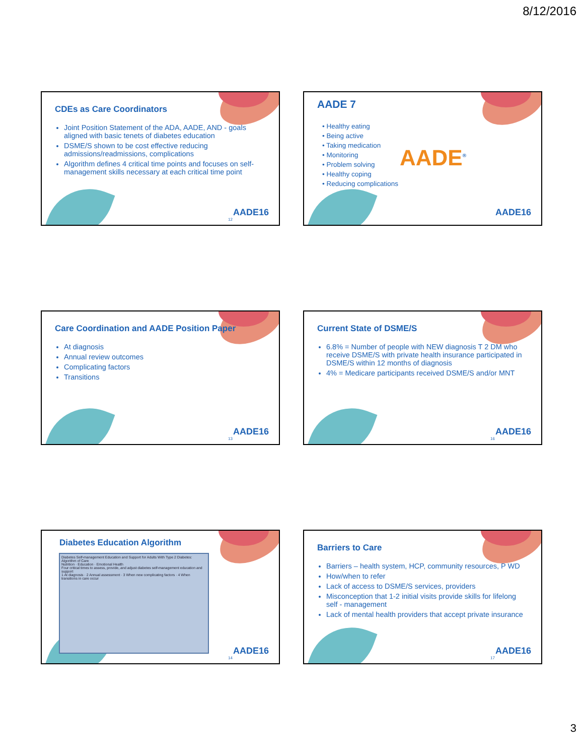8/12/2016
CDEs as Care Coordinators
Joint Position Statement of the ADA, AADE, AND - goals aligned with basic tenets of diabetes education
DSME/S shown to be cost effective reducing admissions/readmissions, complications
Algorithm defines 4 critical time points and focuses on self-management skills necessary at each critical time point
12
AADE16
AADE 7
• Healthy eating
• Being active
• Taking medication
• Monitoring
• Problem solving
• Healthy coping
• Reducing complications
AADE<sup>®</sup>
AADE16
Care Coordination and AADE Position Paper
At diagnosis
Annual review outcomes
Complicating factors
Transitions
13
AADE16
Current State of DSME/S
6.8% = Number of people with NEW diagnosis T 2 DM who receive DSME/S with private health insurance participated in DSME/S within 12 months of diagnosis
4% = Medicare participants received DSME/S and/or MNT
16
AADE16
Diabetes Education Algorithm
Diabetes Self-management Education and Support for Adults With Type 2 Diabetes: Algorithm of Care
Nutrition · Education · Emotional Health
Four critical times to assess, provide, and adjust diabetes self-management education and support
1 At diagnosis · 2 Annual assessment · 3 When new complicating factors · 4 When transitions in care occur
14
AADE16
Barriers to Care
Barriers – health system, HCP, community resources, P WD
How/when to refer
Lack of access to DSME/S services, providers
Misconception that 1-2 initial visits provide skills for lifelong self - management
Lack of mental health providers that accept private insurance
17
AADE16
3